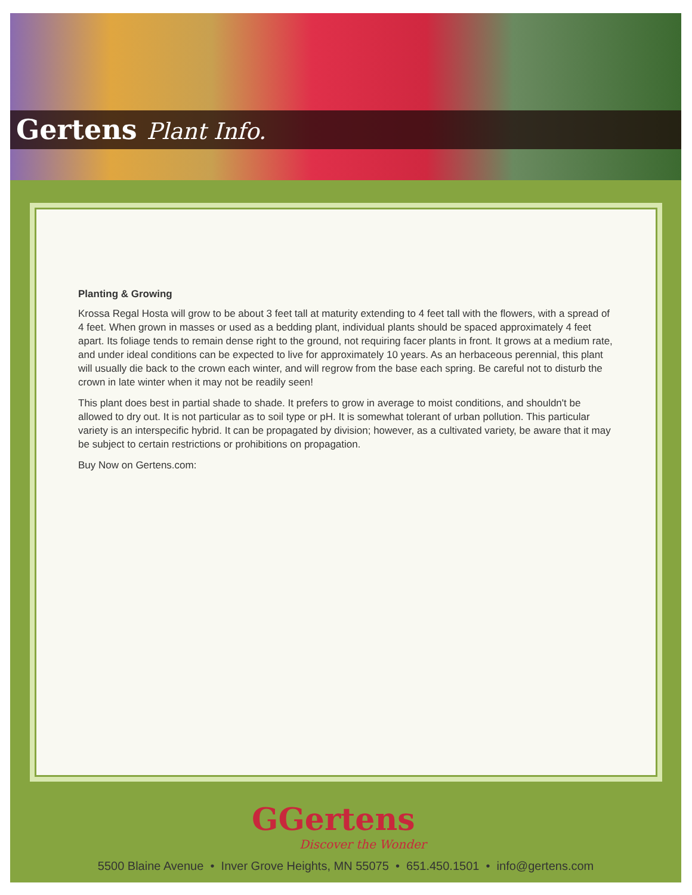Gertens Plant Info.
Planting & Growing
Krossa Regal Hosta will grow to be about 3 feet tall at maturity extending to 4 feet tall with the flowers, with a spread of 4 feet. When grown in masses or used as a bedding plant, individual plants should be spaced approximately 4 feet apart. Its foliage tends to remain dense right to the ground, not requiring facer plants in front. It grows at a medium rate, and under ideal conditions can be expected to live for approximately 10 years. As an herbaceous perennial, this plant will usually die back to the crown each winter, and will regrow from the base each spring. Be careful not to disturb the crown in late winter when it may not be readily seen!
This plant does best in partial shade to shade. It prefers to grow in average to moist conditions, and shouldn't be allowed to dry out. It is not particular as to soil type or pH. It is somewhat tolerant of urban pollution. This particular variety is an interspecific hybrid. It can be propagated by division; however, as a cultivated variety, be aware that it may be subject to certain restrictions or prohibitions on propagation.
Buy Now on Gertens.com:
GGertens
Discover the Wonder
5500 Blaine Avenue • Inver Grove Heights, MN 55075 • 651.450.1501 • info@gertens.com